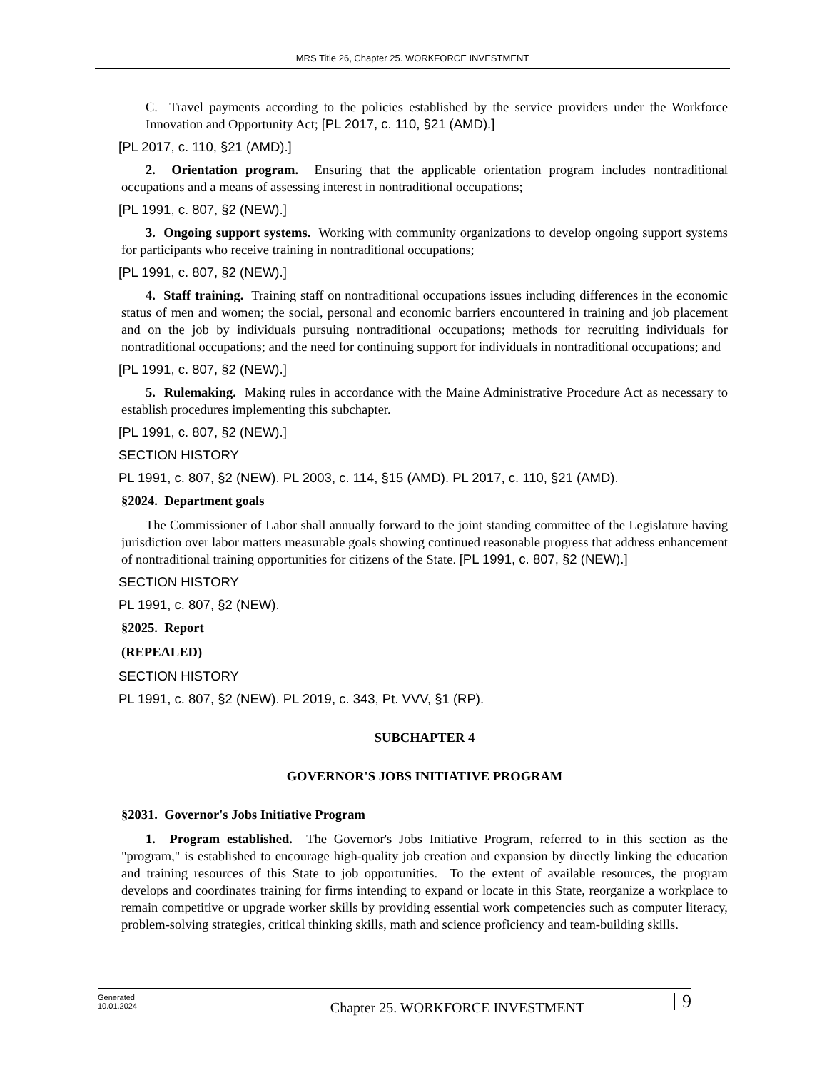MRS Title 26, Chapter 25. WORKFORCE INVESTMENT
C. Travel payments according to the policies established by the service providers under the Workforce Innovation and Opportunity Act; [PL 2017, c. 110, §21 (AMD).]
[PL 2017, c. 110, §21 (AMD).]
2. Orientation program. Ensuring that the applicable orientation program includes nontraditional occupations and a means of assessing interest in nontraditional occupations;
[PL 1991, c. 807, §2 (NEW).]
3. Ongoing support systems. Working with community organizations to develop ongoing support systems for participants who receive training in nontraditional occupations;
[PL 1991, c. 807, §2 (NEW).]
4. Staff training. Training staff on nontraditional occupations issues including differences in the economic status of men and women; the social, personal and economic barriers encountered in training and job placement and on the job by individuals pursuing nontraditional occupations; methods for recruiting individuals for nontraditional occupations; and the need for continuing support for individuals in nontraditional occupations; and
[PL 1991, c. 807, §2 (NEW).]
5. Rulemaking. Making rules in accordance with the Maine Administrative Procedure Act as necessary to establish procedures implementing this subchapter.
[PL 1991, c. 807, §2 (NEW).]
SECTION HISTORY
PL 1991, c. 807, §2 (NEW). PL 2003, c. 114, §15 (AMD). PL 2017, c. 110, §21 (AMD).
§2024. Department goals
The Commissioner of Labor shall annually forward to the joint standing committee of the Legislature having jurisdiction over labor matters measurable goals showing continued reasonable progress that address enhancement of nontraditional training opportunities for citizens of the State. [PL 1991, c. 807, §2 (NEW).]
SECTION HISTORY
PL 1991, c. 807, §2 (NEW).
§2025. Report
(REPEALED)
SECTION HISTORY
PL 1991, c. 807, §2 (NEW). PL 2019, c. 343, Pt. VVV, §1 (RP).
SUBCHAPTER 4
GOVERNOR'S JOBS INITIATIVE PROGRAM
§2031. Governor's Jobs Initiative Program
1. Program established. The Governor's Jobs Initiative Program, referred to in this section as the "program," is established to encourage high-quality job creation and expansion by directly linking the education and training resources of this State to job opportunities. To the extent of available resources, the program develops and coordinates training for firms intending to expand or locate in this State, reorganize a workplace to remain competitive or upgrade worker skills by providing essential work competencies such as computer literacy, problem-solving strategies, critical thinking skills, math and science proficiency and team-building skills.
Generated
10.01.2024
Chapter 25. WORKFORCE INVESTMENT
9